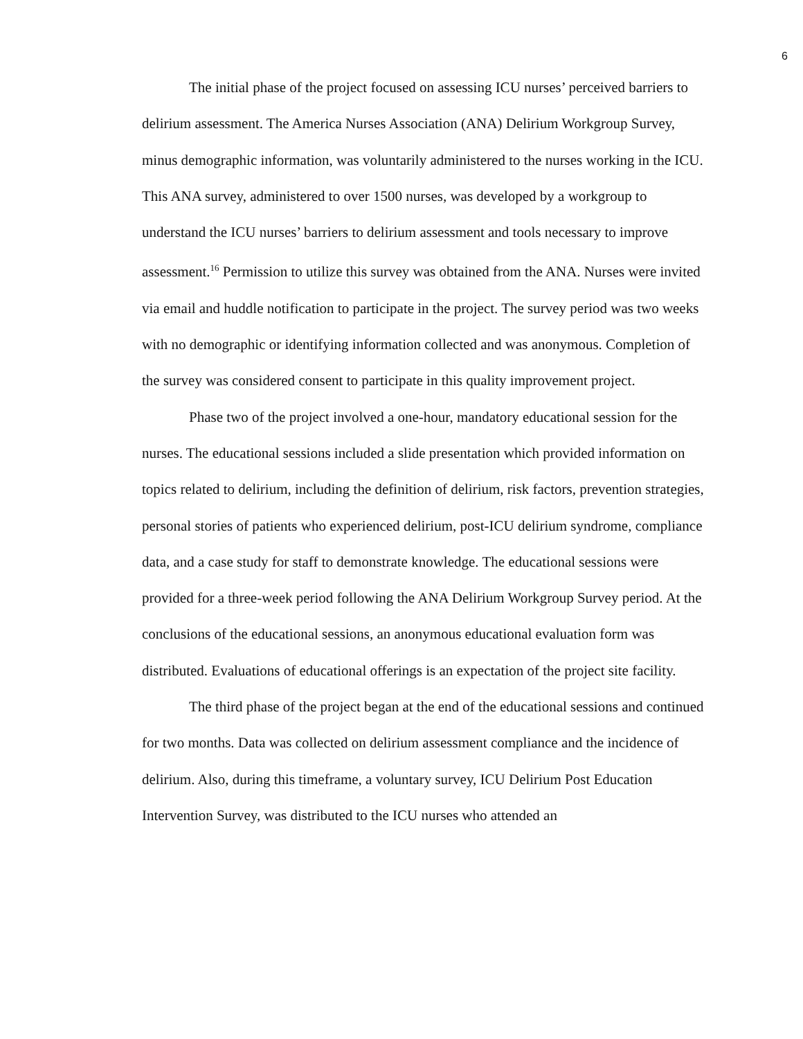6
The initial phase of the project focused on assessing ICU nurses’ perceived barriers to delirium assessment. The America Nurses Association (ANA) Delirium Workgroup Survey, minus demographic information, was voluntarily administered to the nurses working in the ICU. This ANA survey, administered to over 1500 nurses, was developed by a workgroup to understand the ICU nurses’ barriers to delirium assessment and tools necessary to improve assessment.<sup>16</sup> Permission to utilize this survey was obtained from the ANA. Nurses were invited via email and huddle notification to participate in the project. The survey period was two weeks with no demographic or identifying information collected and was anonymous. Completion of the survey was considered consent to participate in this quality improvement project.
Phase two of the project involved a one-hour, mandatory educational session for the nurses. The educational sessions included a slide presentation which provided information on topics related to delirium, including the definition of delirium, risk factors, prevention strategies, personal stories of patients who experienced delirium, post-ICU delirium syndrome, compliance data, and a case study for staff to demonstrate knowledge. The educational sessions were provided for a three-week period following the ANA Delirium Workgroup Survey period. At the conclusions of the educational sessions, an anonymous educational evaluation form was distributed. Evaluations of educational offerings is an expectation of the project site facility.
The third phase of the project began at the end of the educational sessions and continued for two months. Data was collected on delirium assessment compliance and the incidence of delirium. Also, during this timeframe, a voluntary survey, ICU Delirium Post Education Intervention Survey, was distributed to the ICU nurses who attended an